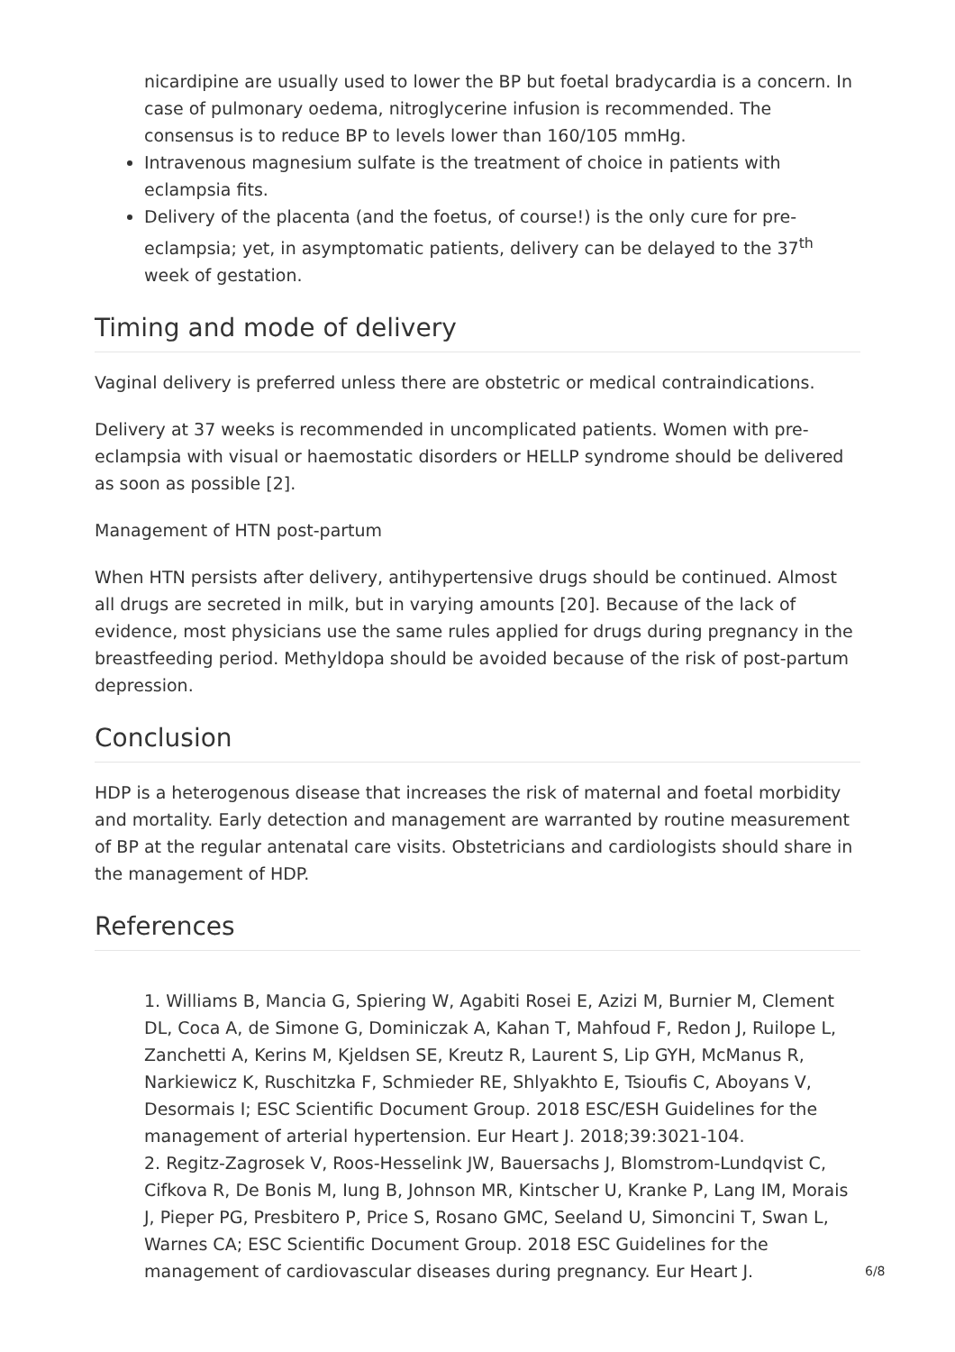nicardipine are usually used to lower the BP but foetal bradycardia is a concern. In case of pulmonary oedema, nitroglycerine infusion is recommended. The consensus is to reduce BP to levels lower than 160/105 mmHg.
Intravenous magnesium sulfate is the treatment of choice in patients with eclampsia fits.
Delivery of the placenta (and the foetus, of course!) is the only cure for pre-eclampsia; yet, in asymptomatic patients, delivery can be delayed to the 37<sup>th</sup> week of gestation.
Timing and mode of delivery
Vaginal delivery is preferred unless there are obstetric or medical contraindications.
Delivery at 37 weeks is recommended in uncomplicated patients. Women with pre-eclampsia with visual or haemostatic disorders or HELLP syndrome should be delivered as soon as possible [2].
Management of HTN post-partum
When HTN persists after delivery, antihypertensive drugs should be continued. Almost all drugs are secreted in milk, but in varying amounts [20]. Because of the lack of evidence, most physicians use the same rules applied for drugs during pregnancy in the breastfeeding period. Methyldopa should be avoided because of the risk of post-partum depression.
Conclusion
HDP is a heterogenous disease that increases the risk of maternal and foetal morbidity and mortality. Early detection and management are warranted by routine measurement of BP at the regular antenatal care visits. Obstetricians and cardiologists should share in the management of HDP.
References
1. Williams B, Mancia G, Spiering W, Agabiti Rosei E, Azizi M, Burnier M, Clement DL, Coca A, de Simone G, Dominiczak A, Kahan T, Mahfoud F, Redon J, Ruilope L, Zanchetti A, Kerins M, Kjeldsen SE, Kreutz R, Laurent S, Lip GYH, McManus R, Narkiewicz K, Ruschitzka F, Schmieder RE, Shlyakhto E, Tsioufis C, Aboyans V, Desormais I; ESC Scientific Document Group. 2018 ESC/ESH Guidelines for the management of arterial hypertension. Eur Heart J. 2018;39:3021-104.
2. Regitz-Zagrosek V, Roos-Hesselink JW, Bauersachs J, Blomstrom-Lundqvist C, Cifkova R, De Bonis M, Iung B, Johnson MR, Kintscher U, Kranke P, Lang IM, Morais J, Pieper PG, Presbitero P, Price S, Rosano GMC, Seeland U, Simoncini T, Swan L, Warnes CA; ESC Scientific Document Group. 2018 ESC Guidelines for the management of cardiovascular diseases during pregnancy. Eur Heart J.
6/8